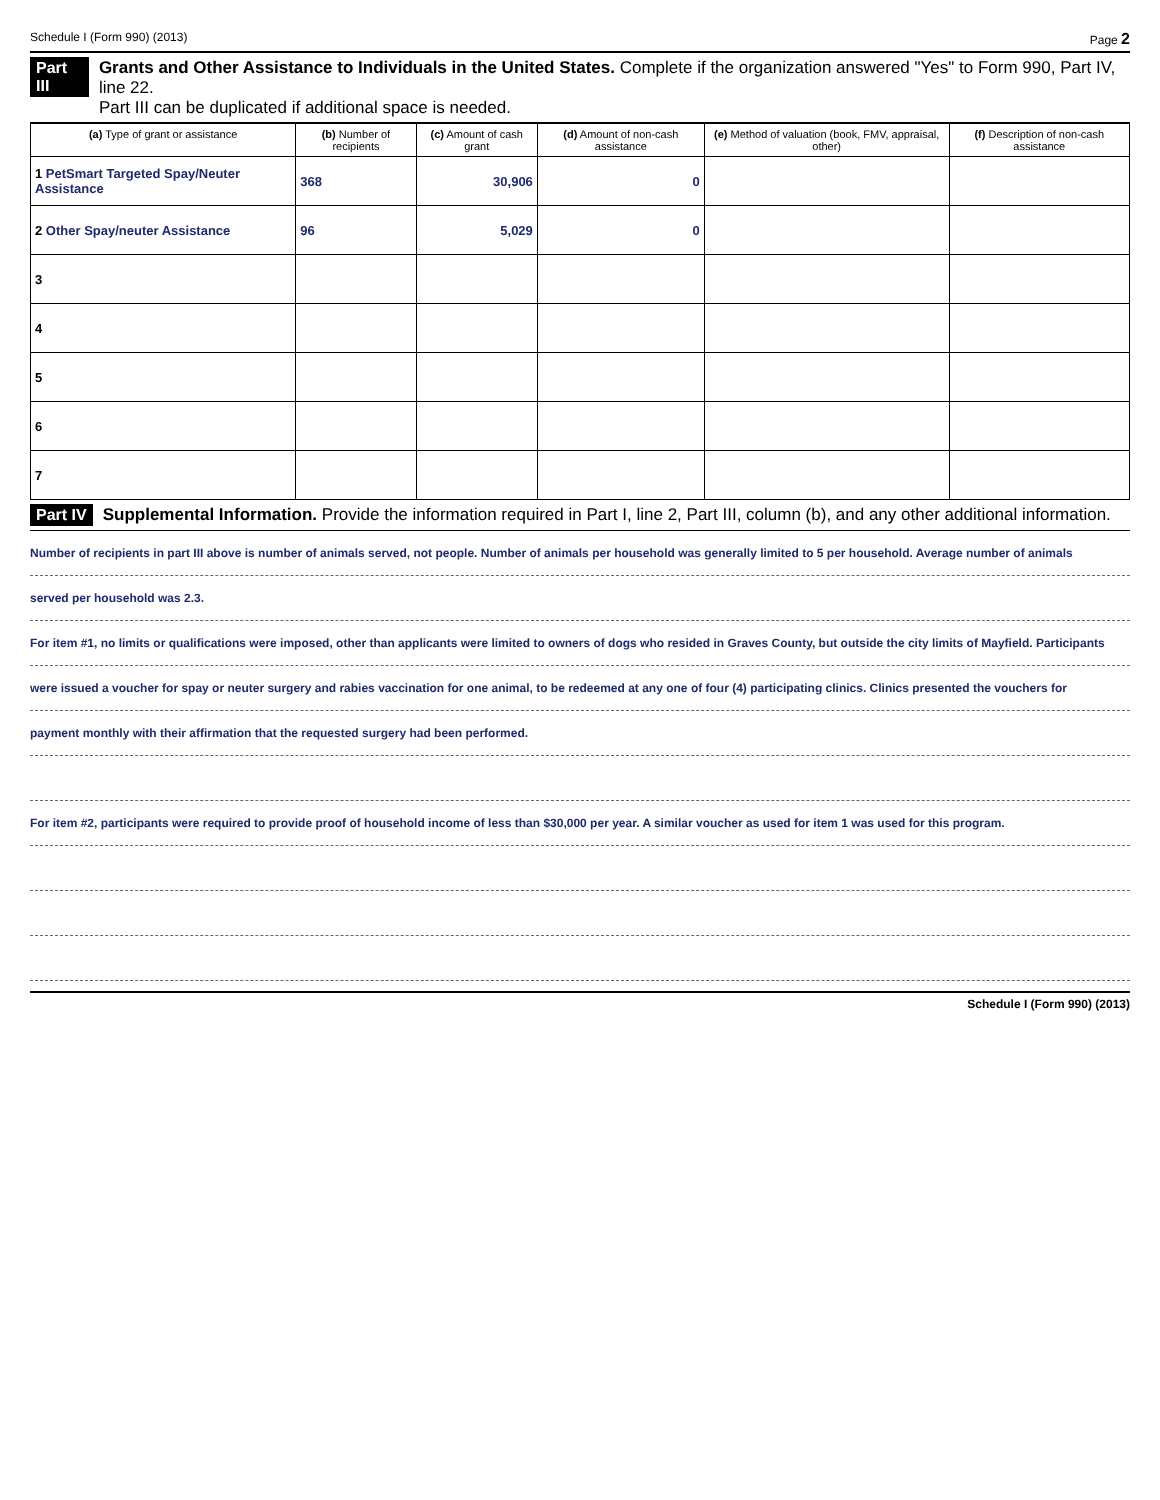Schedule I (Form 990) (2013) Page 2
Part III Grants and Other Assistance to Individuals in the United States. Complete if the organization answered "Yes" to Form 990, Part IV, line 22.
Part III can be duplicated if additional space is needed.
| (a) Type of grant or assistance | (b) Number of recipients | (c) Amount of cash grant | (d) Amount of non-cash assistance | (e) Method of valuation (book, FMV, appraisal, other) | (f) Description of non-cash assistance |
| --- | --- | --- | --- | --- | --- |
| 1 PetSmart Targeted Spay/Neuter Assistance | 368 | 30,906 | 0 | | |
| 2 Other Spay/neuter Assistance | 96 | 5,029 | 0 | | |
| 3 | | | | | |
| 4 | | | | | |
| 5 | | | | | |
| 6 | | | | | |
| 7 | | | | | |
Part IV Supplemental Information. Provide the information required in Part I, line 2, Part III, column (b), and any other additional information.
Number of recipients in part III above is number of animals served, not people. Number of animals per household was generally limited to 5 per household. Average number of animals
served per household was 2.3.
For item #1, no limits or qualifications were imposed, other than applicants were limited to owners of dogs who resided in Graves County, but outside the city limits of Mayfield. Participants
were issued a voucher for spay or neuter surgery and rabies vaccination for one animal, to be redeemed at any one of four (4) participating clinics. Clinics presented the vouchers for
payment monthly with their affirmation that the requested surgery had been performed.
For item #2, participants were required to provide proof of household income of less than $30,000 per year. A similar voucher as used for item 1 was used for this program.
Schedule I (Form 990) (2013)